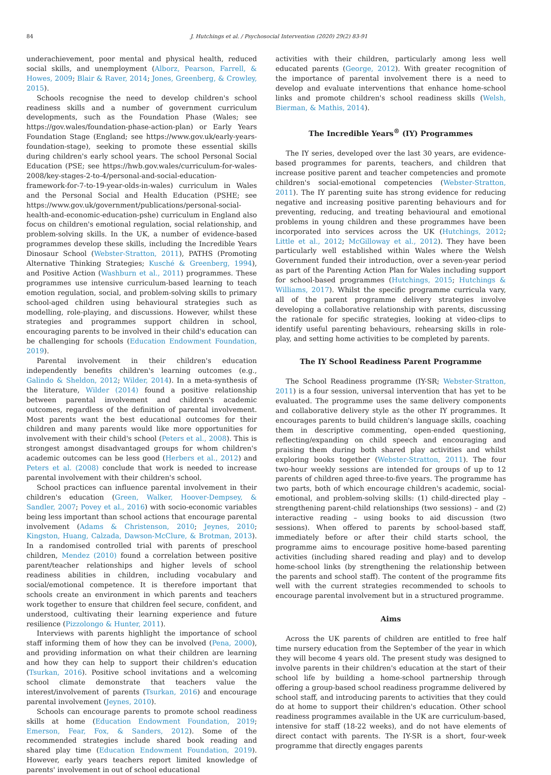84 J. Hutchings et al. / Psychosocial Intervention (2020) 29(2) 83-91
underachievement, poor mental and physical health, reduced social skills, and unemployment (Alborz, Pearson, Farrell, & Howes, 2009; Blair & Raver, 2014; Jones, Greenberg, & Crowley, 2015).
Schools recognise the need to develop children's school readiness skills and a number of government curriculum developments, such as the Foundation Phase (Wales; see https://gov.wales/foundation-phase-action-plan) or Early Years Foundation Stage (England; see https://www.gov.uk/early-years-foundation-stage), seeking to promote these essential skills during children's early school years. The school Personal Social Education (PSE; see https://hwb.gov.wales/curriculum-for-wales-2008/key-stages-2-to-4/personal-and-social-education-framework-for-7-to-19-year-olds-in-wales) curriculum in Wales and the Personal Social and Health Education (PSHE; see https://www.gov.uk/government/publications/personal-social-health-and-economic-education-pshe) curriculum in England also focus on children's emotional regulation, social relationship, and problem-solving skills. In the UK, a number of evidence-based programmes develop these skills, including the Incredible Years Dinosaur School (Webster-Stratton, 2011), PATHS (Promoting Alternative Thinking Strategies; Kusché & Greenberg, 1994), and Positive Action (Washburn et al., 2011) programmes. These programmes use intensive curriculum-based learning to teach emotion regulation, social, and problem-solving skills to primary school-aged children using behavioural strategies such as modelling, role-playing, and discussions. However, whilst these strategies and programmes support children in school, encouraging parents to be involved in their child's education can be challenging for schools (Education Endowment Foundation, 2019).
Parental involvement in their children's education independently benefits children's learning outcomes (e.g., Galindo & Sheldon, 2012; Wilder, 2014). In a meta-synthesis of the literature, Wilder (2014) found a positive relationship between parental involvement and children's academic outcomes, regardless of the definition of parental involvement. Most parents want the best educational outcomes for their children and many parents would like more opportunities for involvement with their child's school (Peters et al., 2008). This is strongest amongst disadvantaged groups for whom children's academic outcomes can be less good (Herbers et al., 2012) and Peters et al. (2008) conclude that work is needed to increase parental involvement with their children's school.
School practices can influence parental involvement in their children's education (Green, Walker, Hoover-Dempsey, & Sandler, 2007; Povey et al., 2016) with socio-economic variables being less important than school actions that encourage parental involvement (Adams & Christenson, 2010; Jeynes, 2010; Kingston, Huang, Calzada, Dawson-McClure, & Brotman, 2013). In a randomised controlled trial with parents of preschool children, Mendez (2010) found a correlation between positive parent/teacher relationships and higher levels of school readiness abilities in children, including vocabulary and social/emotional competence. It is therefore important that schools create an environment in which parents and teachers work together to ensure that children feel secure, confident, and understood, cultivating their learning experience and future resilience (Pizzolongo & Hunter, 2011).
Interviews with parents highlight the importance of school staff informing them of how they can be involved (Pena, 2000), and providing information on what their children are learning and how they can help to support their children's education (Tsurkan, 2016). Positive school invitations and a welcoming school climate demonstrate that teachers value the interest/involvement of parents (Tsurkan, 2016) and encourage parental involvement (Jeynes, 2010).
Schools can encourage parents to promote school readiness skills at home (Education Endowment Foundation, 2019; Emerson, Fear, Fox, & Sanders, 2012). Some of the recommended strategies include shared book reading and shared play time (Education Endowment Foundation, 2019). However, early years teachers report limited knowledge of parents' involvement in out of school educational
activities with their children, particularly among less well educated parents (George, 2012). With greater recognition of the importance of parental involvement there is a need to develop and evaluate interventions that enhance home-school links and promote children's school readiness skills (Welsh, Bierman, & Mathis, 2014).
The Incredible Years<sup>®</sup> (IY) Programmes
The IY series, developed over the last 30 years, are evidence-based programmes for parents, teachers, and children that increase positive parent and teacher competencies and promote children's social-emotional competencies (Webster-Stratton, 2011). The IY parenting suite has strong evidence for reducing negative and increasing positive parenting behaviours and for preventing, reducing, and treating behavioural and emotional problems in young children and these programmes have been incorporated into services across the UK (Hutchings, 2012; Little et al., 2012; McGilloway et al., 2012). They have been particularly well established within Wales where the Welsh Government funded their introduction, over a seven-year period as part of the Parenting Action Plan for Wales including support for school-based programmes (Hutchings, 2015; Hutchings & Williams, 2017). Whilst the specific programme curricula vary, all of the parent programme delivery strategies involve developing a collaborative relationship with parents, discussing the rationale for specific strategies, looking at video-clips to identify useful parenting behaviours, rehearsing skills in role-play, and setting home activities to be completed by parents.
The IY School Readiness Parent Programme
The School Readiness programme (IY-SR; Webster-Stratton, 2011) is a four session, universal intervention that has yet to be evaluated. The programme uses the same delivery components and collaborative delivery style as the other IY programmes. It encourages parents to build children's language skills, coaching them in descriptive commenting, open-ended questioning, reflecting/expanding on child speech and encouraging and praising them during both shared play activities and whilst exploring books together (Webster-Stratton, 2011). The four two-hour weekly sessions are intended for groups of up to 12 parents of children aged three-to-five years. The programme has two parts, both of which encourage children's academic, social-emotional, and problem-solving skills: (1) child-directed play – strengthening parent-child relationships (two sessions) – and (2) interactive reading – using books to aid discussion (two sessions). When offered to parents by school-based staff, immediately before or after their child starts school, the programme aims to encourage positive home-based parenting activities (including shared reading and play) and to develop home-school links (by strengthening the relationship between the parents and school staff). The content of the programme fits well with the current strategies recommended to schools to encourage parental involvement but in a structured programme.
Aims
Across the UK parents of children are entitled to free half time nursery education from the September of the year in which they will become 4 years old. The present study was designed to involve parents in their children's education at the start of their school life by building a home-school partnership through offering a group-based school readiness programme delivered by school staff, and introducing parents to activities that they could do at home to support their children's education. Other school readiness programmes available in the UK are curriculum-based, intensive for staff (18-22 weeks), and do not have elements of direct contact with parents. The IY-SR is a short, four-week programme that directly engages parents